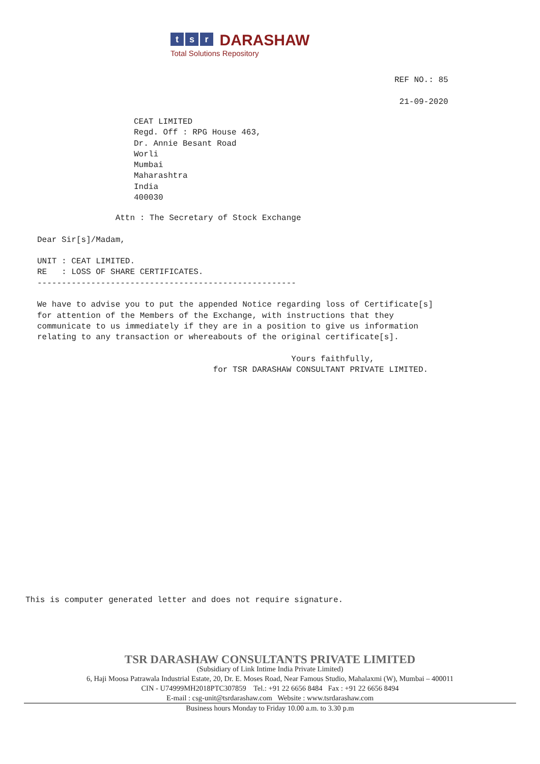ts r DARASHAW
Total Solutions Repository
REF NO.: 85

 21-09-2020
CEAT LIMITED
Regd. Off : RPG House 463,
Dr. Annie Besant Road
Worli
Mumbai
Maharashtra
India
400030
                Attn : The Secretary of Stock Exchange

Dear Sir[s]/Madam,

UNIT : CEAT LIMITED.
RE   : LOSS OF SHARE CERTIFICATES.
-----------------------------------------------------

We have to advise you to put the appended Notice regarding loss of Certificate[s]
for attention of the Members of the Exchange, with instructions that they
communicate to us immediately if they are in a position to give us information
relating to any transaction or whereabouts of the original certificate[s].

                                                    Yours faithfully,
                                    for TSR DARASHAW CONSULTANT PRIVATE LIMITED.
This is computer generated letter and does not require signature.
TSR DARASHAW CONSULTANTS PRIVATE LIMITED
(Subsidiary of Link Intime India Private Limited)
6, Haji Moosa Patrawala Industrial Estate, 20, Dr. E. Moses Road, Near Famous Studio, Mahalaxmi (W), Mumbai – 400011
CIN - U74999MH2018PTC307859 Tel.: +91 22 6656 8484 Fax : +91 22 6656 8494
E-mail : csg-unit@tsrdarashaw.com Website : www.tsrdarashaw.com
Business hours Monday to Friday 10.00 a.m. to 3.30 p.m